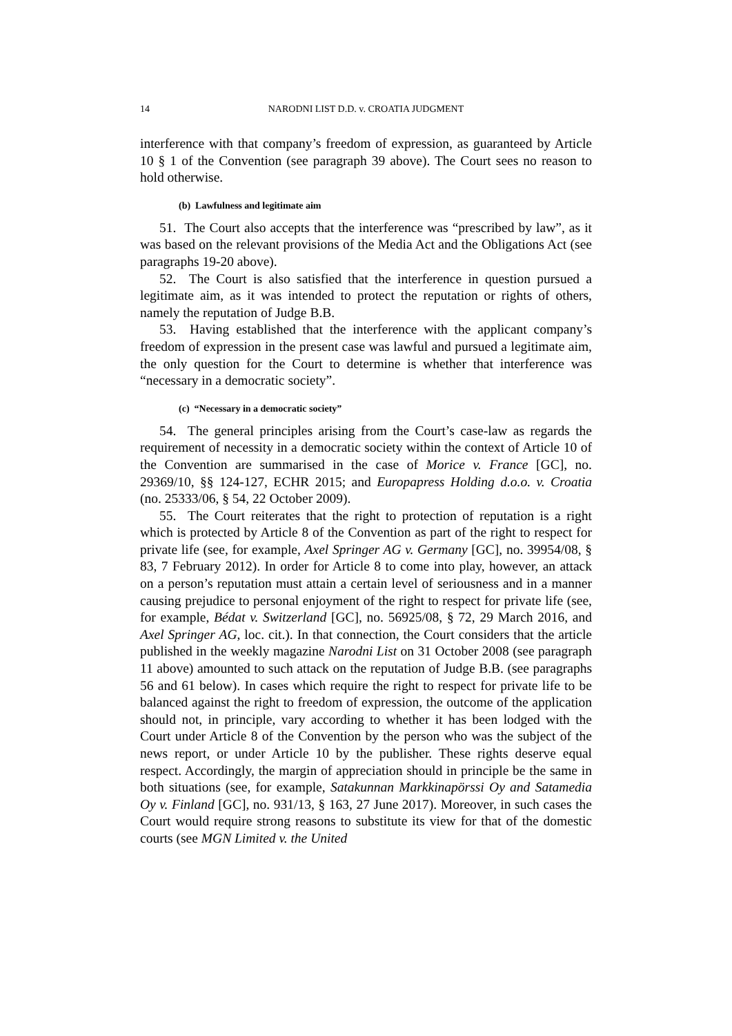14 NARODNI LIST D.D. v. CROATIA JUDGMENT
interference with that company’s freedom of expression, as guaranteed by Article 10 § 1 of the Convention (see paragraph 39 above). The Court sees no reason to hold otherwise.
(b) Lawfulness and legitimate aim
51. The Court also accepts that the interference was “prescribed by law”, as it was based on the relevant provisions of the Media Act and the Obligations Act (see paragraphs 19-20 above).
52. The Court is also satisfied that the interference in question pursued a legitimate aim, as it was intended to protect the reputation or rights of others, namely the reputation of Judge B.B.
53. Having established that the interference with the applicant company’s freedom of expression in the present case was lawful and pursued a legitimate aim, the only question for the Court to determine is whether that interference was “necessary in a democratic society”.
(c) “Necessary in a democratic society”
54. The general principles arising from the Court’s case-law as regards the requirement of necessity in a democratic society within the context of Article 10 of the Convention are summarised in the case of Morice v. France [GC], no. 29369/10, §§ 124-127, ECHR 2015; and Europapress Holding d.o.o. v. Croatia (no. 25333/06, § 54, 22 October 2009).
55. The Court reiterates that the right to protection of reputation is a right which is protected by Article 8 of the Convention as part of the right to respect for private life (see, for example, Axel Springer AG v. Germany [GC], no. 39954/08, § 83, 7 February 2012). In order for Article 8 to come into play, however, an attack on a person’s reputation must attain a certain level of seriousness and in a manner causing prejudice to personal enjoyment of the right to respect for private life (see, for example, Bédat v. Switzerland [GC], no. 56925/08, § 72, 29 March 2016, and Axel Springer AG, loc. cit.). In that connection, the Court considers that the article published in the weekly magazine Narodni List on 31 October 2008 (see paragraph 11 above) amounted to such attack on the reputation of Judge B.B. (see paragraphs 56 and 61 below). In cases which require the right to respect for private life to be balanced against the right to freedom of expression, the outcome of the application should not, in principle, vary according to whether it has been lodged with the Court under Article 8 of the Convention by the person who was the subject of the news report, or under Article 10 by the publisher. These rights deserve equal respect. Accordingly, the margin of appreciation should in principle be the same in both situations (see, for example, Satakunnan Markkinapörssi Oy and Satamedia Oy v. Finland [GC], no. 931/13, § 163, 27 June 2017). Moreover, in such cases the Court would require strong reasons to substitute its view for that of the domestic courts (see MGN Limited v. the United